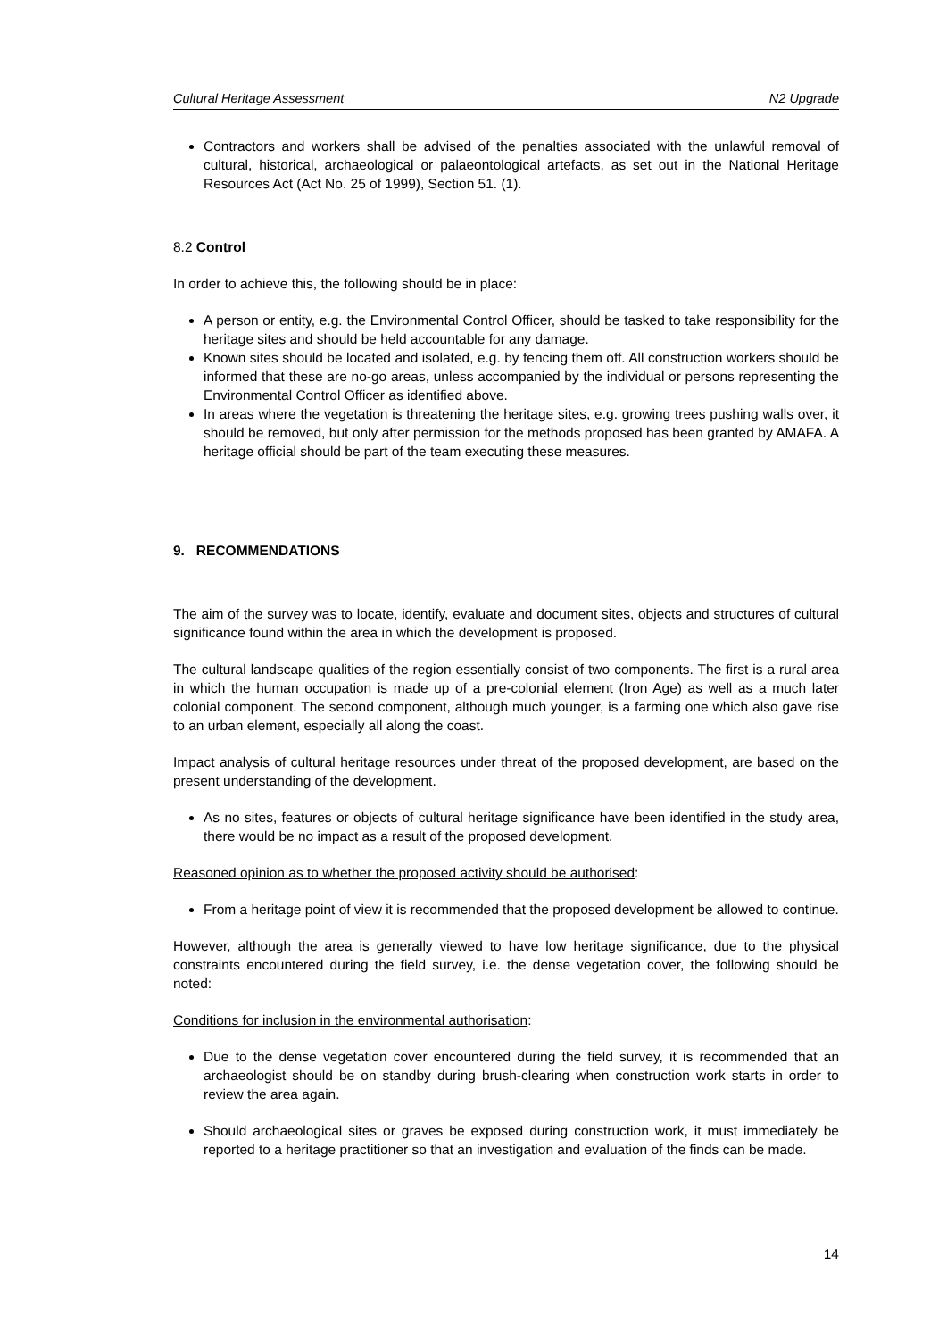Cultural Heritage Assessment N2 Upgrade
Contractors and workers shall be advised of the penalties associated with the unlawful removal of cultural, historical, archaeological or palaeontological artefacts, as set out in the National Heritage Resources Act (Act No. 25 of 1999), Section 51. (1).
8.2 Control
In order to achieve this, the following should be in place:
A person or entity, e.g. the Environmental Control Officer, should be tasked to take responsibility for the heritage sites and should be held accountable for any damage.
Known sites should be located and isolated, e.g. by fencing them off. All construction workers should be informed that these are no-go areas, unless accompanied by the individual or persons representing the Environmental Control Officer as identified above.
In areas where the vegetation is threatening the heritage sites, e.g. growing trees pushing walls over, it should be removed, but only after permission for the methods proposed has been granted by AMAFA. A heritage official should be part of the team executing these measures.
9. RECOMMENDATIONS
The aim of the survey was to locate, identify, evaluate and document sites, objects and structures of cultural significance found within the area in which the development is proposed.
The cultural landscape qualities of the region essentially consist of two components. The first is a rural area in which the human occupation is made up of a pre-colonial element (Iron Age) as well as a much later colonial component. The second component, although much younger, is a farming one which also gave rise to an urban element, especially all along the coast.
Impact analysis of cultural heritage resources under threat of the proposed development, are based on the present understanding of the development.
As no sites, features or objects of cultural heritage significance have been identified in the study area, there would be no impact as a result of the proposed development.
Reasoned opinion as to whether the proposed activity should be authorised:
From a heritage point of view it is recommended that the proposed development be allowed to continue.
However, although the area is generally viewed to have low heritage significance, due to the physical constraints encountered during the field survey, i.e. the dense vegetation cover, the following should be noted:
Conditions for inclusion in the environmental authorisation:
Due to the dense vegetation cover encountered during the field survey, it is recommended that an archaeologist should be on standby during brush-clearing when construction work starts in order to review the area again.
Should archaeological sites or graves be exposed during construction work, it must immediately be reported to a heritage practitioner so that an investigation and evaluation of the finds can be made.
14